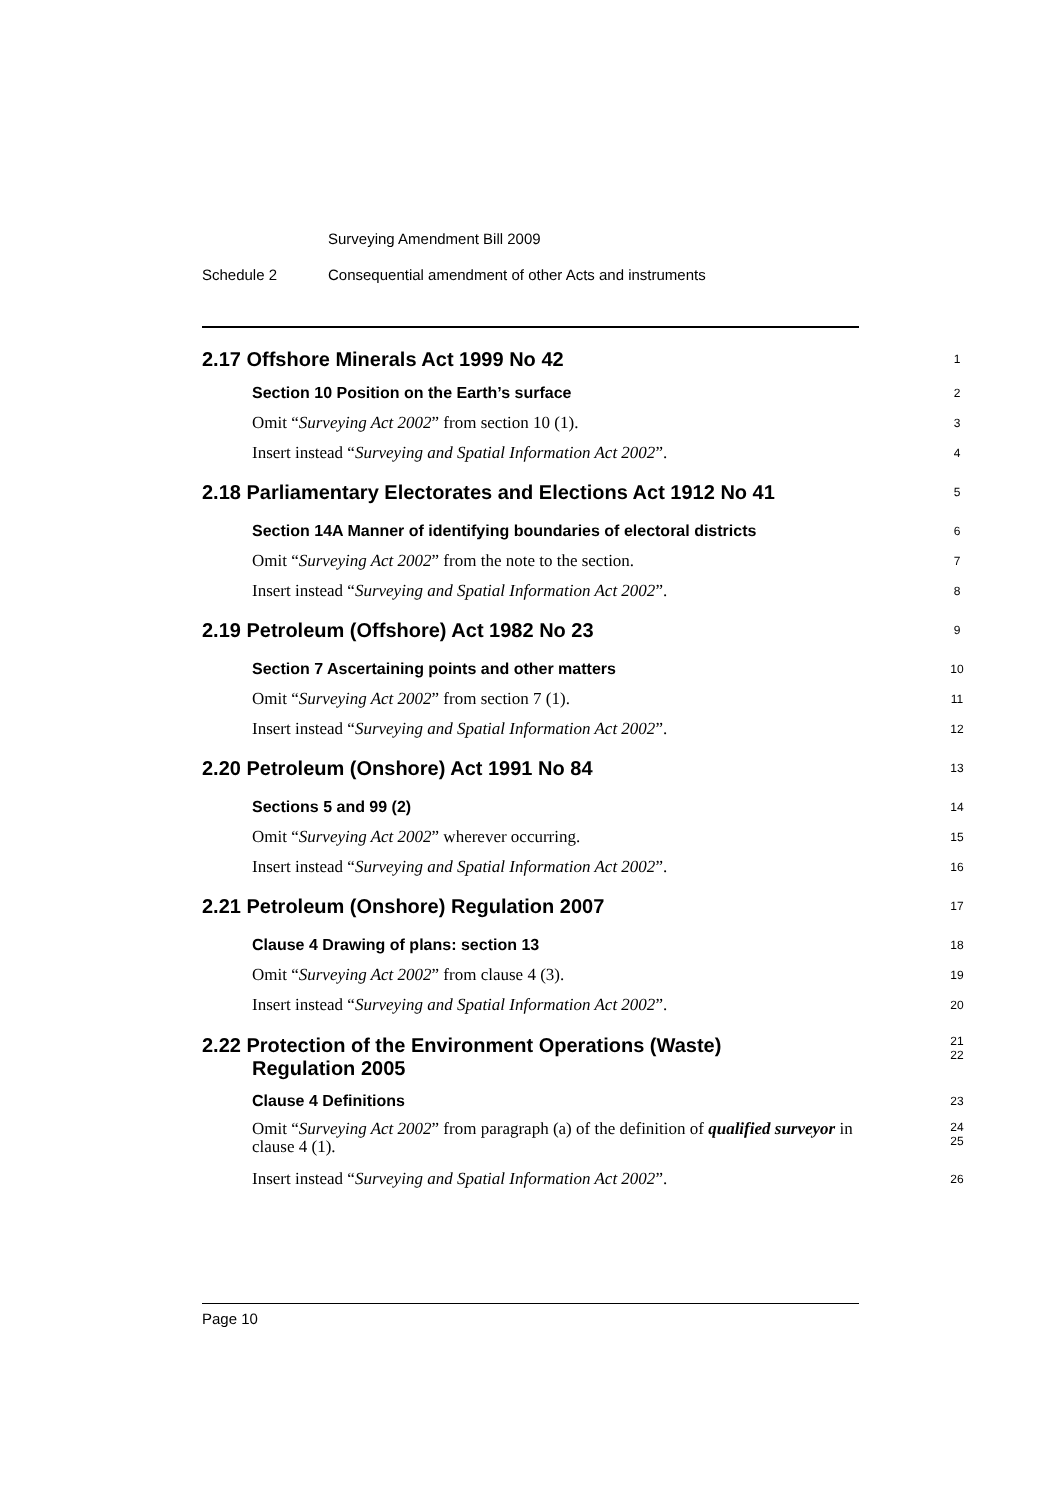Surveying Amendment Bill 2009
Schedule 2 Consequential amendment of other Acts and instruments
2.17 Offshore Minerals Act 1999 No 42
1
Section 10 Position on the Earth’s surface
2
Omit “Surveying Act 2002” from section 10 (1).
3
Insert instead “Surveying and Spatial Information Act 2002”.
4
2.18 Parliamentary Electorates and Elections Act 1912 No 41
5
Section 14A Manner of identifying boundaries of electoral districts
6
Omit “Surveying Act 2002” from the note to the section.
7
Insert instead “Surveying and Spatial Information Act 2002”.
8
2.19 Petroleum (Offshore) Act 1982 No 23
9
Section 7 Ascertaining points and other matters
10
Omit “Surveying Act 2002” from section 7 (1).
11
Insert instead “Surveying and Spatial Information Act 2002”.
12
2.20 Petroleum (Onshore) Act 1991 No 84
13
Sections 5 and 99 (2)
14
Omit “Surveying Act 2002” wherever occurring.
15
Insert instead “Surveying and Spatial Information Act 2002”.
16
2.21 Petroleum (Onshore) Regulation 2007
17
Clause 4 Drawing of plans: section 13
18
Omit “Surveying Act 2002” from clause 4 (3).
19
Insert instead “Surveying and Spatial Information Act 2002”.
20
2.22 Protection of the Environment Operations (Waste)
Regulation 2005
21
22
Clause 4 Definitions
23
Omit “Surveying Act 2002” from paragraph (a) of the definition of qualified surveyor in clause 4 (1).
24
25
Insert instead “Surveying and Spatial Information Act 2002”.
26
Page 10